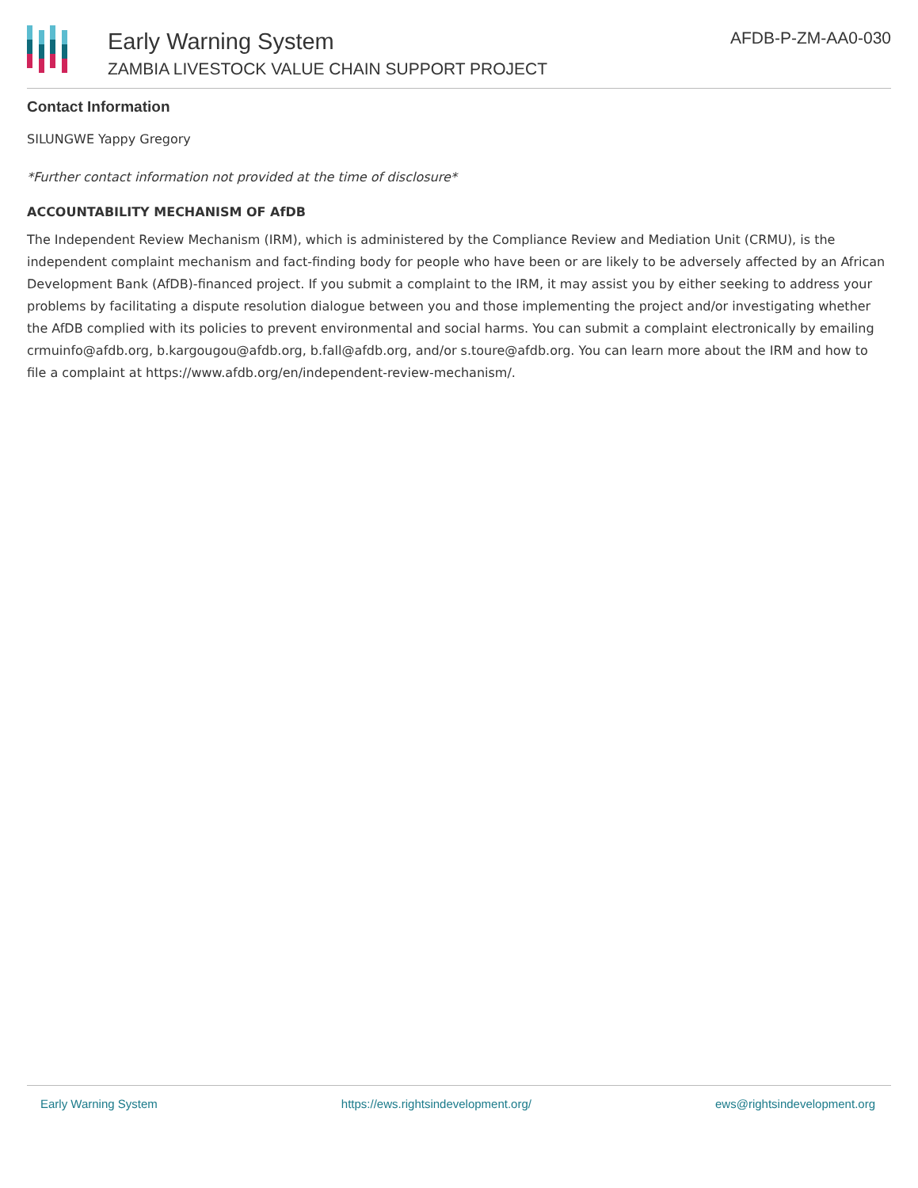Early Warning System
ZAMBIA LIVESTOCK VALUE CHAIN SUPPORT PROJECT
AFDB-P-ZM-AA0-030
Contact Information
SILUNGWE Yappy Gregory
*Further contact information not provided at the time of disclosure*
ACCOUNTABILITY MECHANISM OF AfDB
The Independent Review Mechanism (IRM), which is administered by the Compliance Review and Mediation Unit (CRMU), is the independent complaint mechanism and fact-finding body for people who have been or are likely to be adversely affected by an African Development Bank (AfDB)-financed project. If you submit a complaint to the IRM, it may assist you by either seeking to address your problems by facilitating a dispute resolution dialogue between you and those implementing the project and/or investigating whether the AfDB complied with its policies to prevent environmental and social harms. You can submit a complaint electronically by emailing crmuinfo@afdb.org, b.kargougou@afdb.org, b.fall@afdb.org, and/or s.toure@afdb.org. You can learn more about the IRM and how to file a complaint at https://www.afdb.org/en/independent-review-mechanism/.
Early Warning System https://ews.rightsindevelopment.org/ ews@rightsindevelopment.org